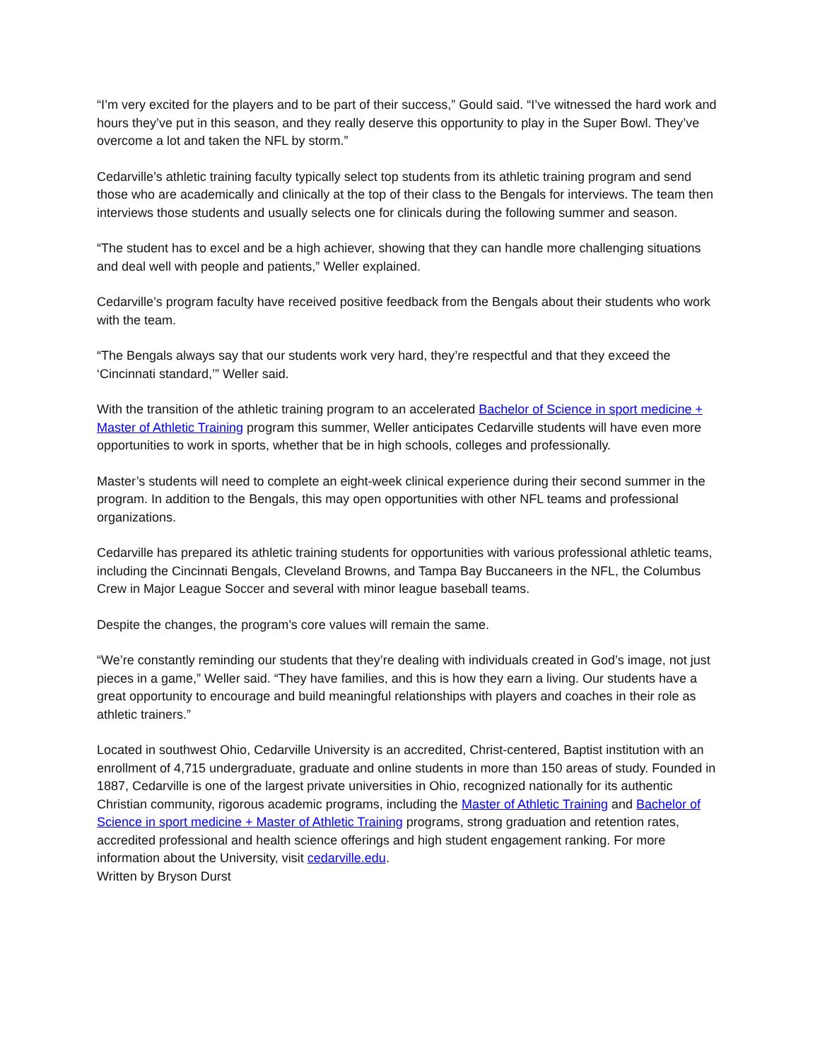“I’m very excited for the players and to be part of their success,” Gould said. “I’ve witnessed the hard work and hours they’ve put in this season, and they really deserve this opportunity to play in the Super Bowl. They’ve overcome a lot and taken the NFL by storm.”
Cedarville’s athletic training faculty typically select top students from its athletic training program and send those who are academically and clinically at the top of their class to the Bengals for interviews. The team then interviews those students and usually selects one for clinicals during the following summer and season.
“The student has to excel and be a high achiever, showing that they can handle more challenging situations and deal well with people and patients,” Weller explained.
Cedarville’s program faculty have received positive feedback from the Bengals about their students who work with the team.
“The Bengals always say that our students work very hard, they’re respectful and that they exceed the ‘Cincinnati standard,’” Weller said.
With the transition of the athletic training program to an accelerated Bachelor of Science in sport medicine + Master of Athletic Training program this summer, Weller anticipates Cedarville students will have even more opportunities to work in sports, whether that be in high schools, colleges and professionally.
Master’s students will need to complete an eight-week clinical experience during their second summer in the program. In addition to the Bengals, this may open opportunities with other NFL teams and professional organizations.
Cedarville has prepared its athletic training students for opportunities with various professional athletic teams, including the Cincinnati Bengals, Cleveland Browns, and Tampa Bay Buccaneers in the NFL, the Columbus Crew in Major League Soccer and several with minor league baseball teams.
Despite the changes, the program’s core values will remain the same.
“We’re constantly reminding our students that they’re dealing with individuals created in God’s image, not just pieces in a game,” Weller said. “They have families, and this is how they earn a living. Our students have a great opportunity to encourage and build meaningful relationships with players and coaches in their role as athletic trainers.”
Located in southwest Ohio, Cedarville University is an accredited, Christ-centered, Baptist institution with an enrollment of 4,715 undergraduate, graduate and online students in more than 150 areas of study. Founded in 1887, Cedarville is one of the largest private universities in Ohio, recognized nationally for its authentic Christian community, rigorous academic programs, including the Master of Athletic Training and Bachelor of Science in sport medicine + Master of Athletic Training programs, strong graduation and retention rates, accredited professional and health science offerings and high student engagement ranking. For more information about the University, visit cedarville.edu.
Written by Bryson Durst